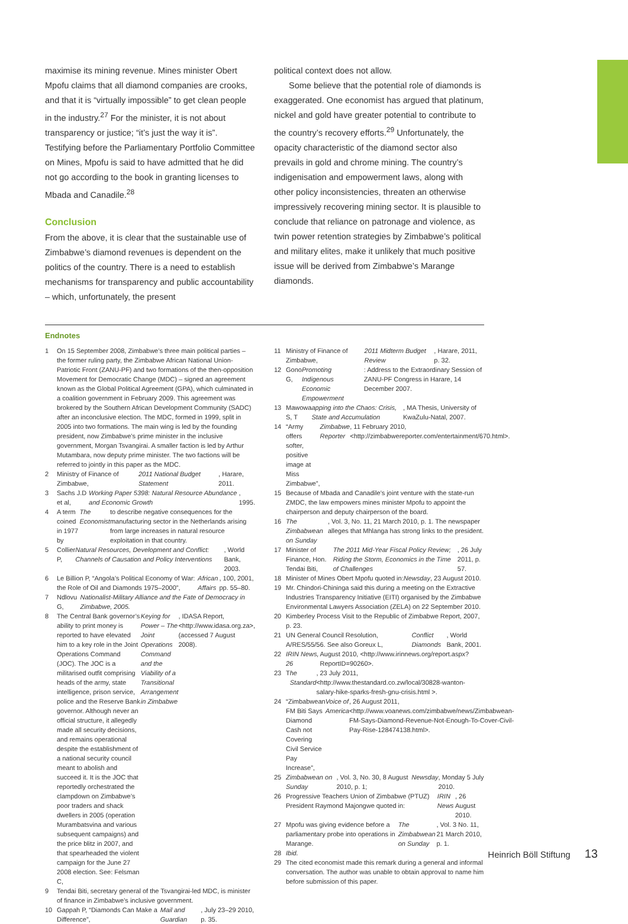maximise its mining revenue. Mines minister Obert Mpofu claims that all diamond companies are crooks, and that it is “virtually impossible” to get clean people in the industry.<sup>27</sup> For the minister, it is not about transparency or justice; “it’s just the way it is”. Testifying before the Parliamentary Portfolio Committee on Mines, Mpofu is said to have admitted that he did not go according to the book in granting licenses to Mbada and Canadile.<sup>28</sup>
Conclusion
From the above, it is clear that the sustainable use of Zimbabwe’s diamond revenues is dependent on the politics of the country. There is a need to establish mechanisms for transparency and public accountability – which, unfortunately, the present
political context does not allow.
Some believe that the potential role of diamonds is exaggerated. One economist has argued that platinum, nickel and gold have greater potential to contribute to the country’s recovery efforts.<sup>29</sup> Unfortunately, the opacity characteristic of the diamond sector also prevails in gold and chrome mining. The country’s indigenisation and empowerment laws, along with other policy inconsistencies, threaten an otherwise impressively recovering mining sector. It is plausible to conclude that reliance on patronage and violence, as twin power retention strategies by Zimbabwe’s political and military elites, make it unlikely that much positive issue will be derived from Zimbabwe’s Marange diamonds.
Endnotes
1 On 15 September 2008, Zimbabwe’s three main political parties – the former ruling party, the Zimbabwe African National Union-Patriotic Front (ZANU-PF) and two formations of the then-opposition Movement for Democratic Change (MDC) – signed an agreement known as the Global Political Agreement (GPA), which culminated in a coalition government in February 2009. This agreement was brokered by the Southern African Development Community (SADC) after an inconclusive election. The MDC, formed in 1999, split in 2005 into two formations. The main wing is led by the founding president, now Zimbabwe’s prime minister in the inclusive government, Morgan Tsvangirai. A smaller faction is led by Arthur Mutambara, now deputy prime minister. The two factions will be referred to jointly in this paper as the MDC.
2 Ministry of Finance of Zimbabwe, 2011 National Budget Statement, Harare, 2011.
3 Sachs J.D et al, Working Paper 5398: Natural Resource Abundance and Economic Growth, 1995.
4 A term coined in 1977 by The Economist to describe negative consequences for the manufacturing sector in the Netherlands arising from large increases in natural resource exploitation in that country.
5 Collier P, Natural Resources, Development and Conflict: Channels of Causation and Policy Interventions, World Bank, 2003.
6 Le Billion P, “Angola’s Political Economy of War: the Role of Oil and Diamonds 1975–2000”, African Affairs, 100, 2001, pp. 55–80.
7 Ndlovu G, Nationalist-Military Alliance and the Fate of Democracy in Zimbabwe, 2005.
8 The Central Bank governor’s ability to print money is reported to have elevated him to a key role in the Joint Operations Command (JOC). The JOC is a militarised outfit comprising heads of the army, state intelligence, prison service, police and the Reserve Bank governor. Although never an official structure, it allegedly made all security decisions, and remains operational despite the establishment of a national security council meant to abolish and succeed it. It is the JOC that reportedly orchestrated the clampdown on Zimbabwe’s poor traders and shack dwellers in 2005 (operation Murambatsvina and various subsequent campaigns) and the price blitz in 2007, and that spearheaded the violent campaign for the June 27 2008 election. See: Felsman C, Keying for Power – The Joint Operations Command and the Viability of a Transitional Arrangement in Zimbabwe, IDASA Report, <http://www.idasa.org.za>, (accessed 7 August 2008).
9 Tendai Biti, secretary general of the Tsvangirai-led MDC, is minister of finance in Zimbabwe’s inclusive government.
10 Gappah P, “Diamonds Can Make a Difference”, Mail and Guardian, July 23–29 2010, p. 35.
11 Ministry of Finance of Zimbabwe, 2011 Midterm Budget Review, Harare, 2011, p. 32.
12 Gono G, Promoting Indigenous Economic Empowerment: Address to the Extraordinary Session of ZANU-PF Congress in Harare, 14 December 2007.
13 Mawowa S, T apping into the Chaos: Crisis, State and Accumulation, MA Thesis, University of KwaZulu-Natal, 2007.
14 “Army offers softer, positive image at Miss Zimbabwe”, Zimbabwe Reporter, 11 February 2010, <http://zimbabwereporter.com/entertainment/670.html>.
15 Because of Mbada and Canadile’s joint venture with the state-run ZMDC, the law empowers mines minister Mpofu to appoint the chairperson and deputy chairperson of the board.
16 The Zimbabwean on Sunday, Vol. 3, No. 11, 21 March 2010, p. 1. The newspaper alleges that Mhlanga has strong links to the president.
17 Minister of Finance, Hon. Tendai Biti, The 2011 Mid-Year Fiscal Policy Review; Riding the Storm, Economics in the Time of Challenges, 26 July 2011, p. 57.
18 Minister of Mines Obert Mpofu quoted in: Newsday, 23 August 2010.
19 Mr. Chindori-Chininga said this during a meeting on the Extractive Industries Transparency Initiative (EITI) organised by the Zimbabwe Environmental Lawyers Association (ZELA) on 22 September 2010.
20 Kimberley Process Visit to the Republic of Zimbabwe Report, 2007, p. 23.
21 UN General Council Resolution, A/RES/55/56. See also Goreux L, Conflict Diamonds, World Bank, 2001.
22 IRIN News, 26 August 2010, <http://www.irinnews.org/report.aspx?ReportID=90260>.
23 T he Standard, 23 July 2011, <http://www.thestandard.co.zw/local/30828-wanton-salary-hike-sparks-fresh-gnu-crisis.html >.
24 “Zimbabwean FM Biti Says Diamond Cash not Covering Civil Service Pay Increase”, Voice of America, 26 August 2011, <http://www.voanews.com/zimbabwe/news/Zimbabwean-FM-Says-Diamond-Revenue-Not-Enough-To-Cover-Civil-Pay-Rise-128474138.html>.
25 Zimbabwean on Sunday, Vol. 3, No. 30, 8 August 2010, p. 1; Newsday, Monday 5 July 2010.
26 Progressive Teachers Union of Zimbabwe (PTUZ) President Raymond Majongwe quoted in: IRIN News, 26 August 2010.
27 Mpofu was giving evidence before a parliamentary probe into operations in Marange. The Zimbabwean on Sunday, Vol. 3 No. 11, 21 March 2010, p. 1.
28 Ibid.
29 The cited economist made this remark during a general and informal conversation. The author was unable to obtain approval to name him before submission of this paper.
Heinrich Böll Stiftung 13